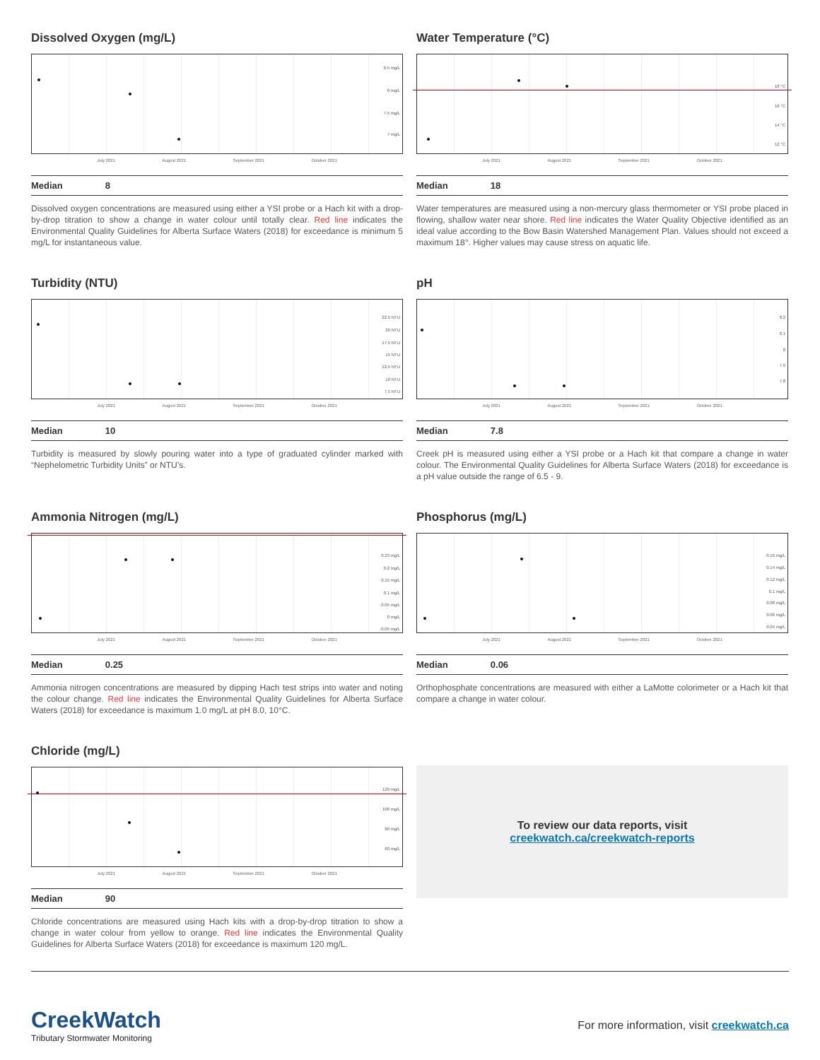Dissolved Oxygen (mg/L)
8.5 mg/L
8 mg/L
7.5 mg/L
7 mg/L
July 2021 August 2021 September 2021 October 2021
Median 8
Dissolved oxygen concentrations are measured using either a YSI probe or a Hach kit with a drop-by-drop titration to show a change in water colour until totally clear. Red line indicates the Environmental Quality Guidelines for Alberta Surface Waters (2018) for exceedance is minimum 5 mg/L for instantaneous value.
Water Temperature (°C)
18 °C
16 °C
14 °C
12 °C
July 2021 August 2021 September 2021 October 2021
Median 18
Water temperatures are measured using a non-mercury glass thermometer or YSI probe placed in flowing, shallow water near shore. Red line indicates the Water Quality Objective identified as an ideal value according to the Bow Basin Watershed Management Plan. Values should not exceed a maximum 18°. Higher values may cause stress on aquatic life.
Turbidity (NTU)
22.5 NTU
20 NTU
17.5 NTU
15 NTU
12.5 NTU
10 NTU
7.5 NTU
July 2021 August 2021 September 2021 October 2021
Median 10
Turbidity is measured by slowly pouring water into a type of graduated cylinder marked with “Nephelometric Turbidity Units” or NTU’s.
pH
8.2
8.1
8
7.9
7.8
July 2021 August 2021 September 2021 October 2021
Median 7.8
Creek pH is measured using either a YSI probe or a Hach kit that compare a change in water colour. The Environmental Quality Guidelines for Alberta Surface Waters (2018) for exceedance is a pH value outside the range of 6.5 - 9.
Ammonia Nitrogen (mg/L)
0.23 mg/L
0.2 mg/L
0.15 mg/L
0.1 mg/L
0.05 mg/L
0 mg/L
-0.05 mg/L
July 2021 August 2021 September 2021 October 2021
Median 0.25
Ammonia nitrogen concentrations are measured by dipping Hach test strips into water and noting the colour change. Red line indicates the Environmental Quality Guidelines for Alberta Surface Waters (2018) for exceedance is maximum 1.0 mg/L at pH 8.0, 10°C.
Phosphorus (mg/L)
0.16 mg/L
0.14 mg/L
0.12 mg/L
0.1 mg/L
0.08 mg/L
0.06 mg/L
0.04 mg/L
July 2021 August 2021 September 2021 October 2021
Median 0.06
Orthophosphate concentrations are measured with either a LaMotte colorimeter or a Hach kit that compare a change in water colour.
Chloride (mg/L)
120 mg/L
100 mg/L
80 mg/L
60 mg/L
July 2021 August 2021 September 2021 October 2021
Median 90
Chloride concentrations are measured using Hach kits with a drop-by-drop titration to show a change in water colour from yellow to orange. Red line indicates the Environmental Quality Guidelines for Alberta Surface Waters (2018) for exceedance is maximum 120 mg/L.
To review our data reports, visit
creekwatch.ca/creekwatch-reports
CreekWatch
Tributary Stormwater Monitoring
For more information, visit creekwatch.ca